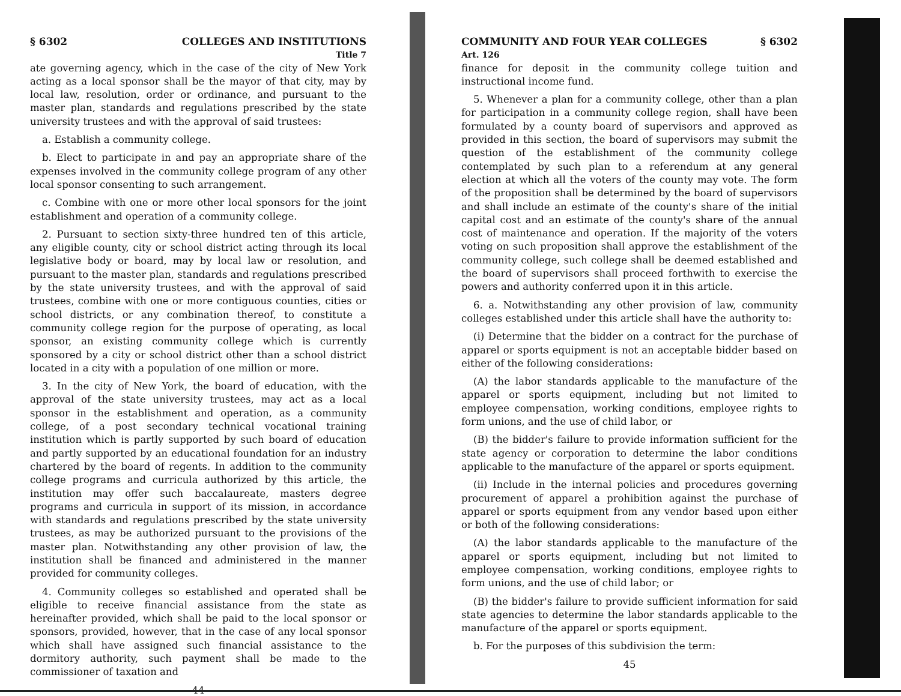§ 6302 COLLEGES AND INSTITUTIONS
Title 7
ate governing agency, which in the case of the city of New York acting as a local sponsor shall be the mayor of that city, may by local law, resolution, order or ordinance, and pursuant to the master plan, standards and regulations prescribed by the state university trustees and with the approval of said trustees:
a. Establish a community college.
b. Elect to participate in and pay an appropriate share of the expenses involved in the community college program of any other local sponsor consenting to such arrangement.
c. Combine with one or more other local sponsors for the joint establishment and operation of a community college.
2. Pursuant to section sixty-three hundred ten of this article, any eligible county, city or school district acting through its local legislative body or board, may by local law or resolution, and pursuant to the master plan, standards and regulations prescribed by the state university trustees, and with the approval of said trustees, combine with one or more contiguous counties, cities or school districts, or any combination thereof, to constitute a community college region for the purpose of operating, as local sponsor, an existing community college which is currently sponsored by a city or school district other than a school district located in a city with a population of one million or more.
3. In the city of New York, the board of education, with the approval of the state university trustees, may act as a local sponsor in the establishment and operation, as a community college, of a post secondary technical vocational training institution which is partly supported by such board of education and partly supported by an educational foundation for an industry chartered by the board of regents. In addition to the community college programs and curricula authorized by this article, the institution may offer such baccalaureate, masters degree programs and curricula in support of its mission, in accordance with standards and regulations prescribed by the state university trustees, as may be authorized pursuant to the provisions of the master plan. Notwithstanding any other provision of law, the institution shall be financed and administered in the manner provided for community colleges.
4. Community colleges so established and operated shall be eligible to receive financial assistance from the state as hereinafter provided, which shall be paid to the local sponsor or sponsors, provided, however, that in the case of any local sponsor which shall have assigned such financial assistance to the dormitory authority, such payment shall be made to the commissioner of taxation and
44
COMMUNITY AND FOUR YEAR COLLEGES § 6302
Art. 126
finance for deposit in the community college tuition and instructional income fund.
5. Whenever a plan for a community college, other than a plan for participation in a community college region, shall have been formulated by a county board of supervisors and approved as provided in this section, the board of supervisors may submit the question of the establishment of the community college contemplated by such plan to a referendum at any general election at which all the voters of the county may vote. The form of the proposition shall be determined by the board of supervisors and shall include an estimate of the county's share of the initial capital cost and an estimate of the county's share of the annual cost of maintenance and operation. If the majority of the voters voting on such proposition shall approve the establishment of the community college, such college shall be deemed established and the board of supervisors shall proceed forthwith to exercise the powers and authority conferred upon it in this article.
6. a. Notwithstanding any other provision of law, community colleges established under this article shall have the authority to:
(i) Determine that the bidder on a contract for the purchase of apparel or sports equipment is not an acceptable bidder based on either of the following considerations:
(A) the labor standards applicable to the manufacture of the apparel or sports equipment, including but not limited to employee compensation, working conditions, employee rights to form unions, and the use of child labor, or
(B) the bidder's failure to provide information sufficient for the state agency or corporation to determine the labor conditions applicable to the manufacture of the apparel or sports equipment.
(ii) Include in the internal policies and procedures governing procurement of apparel a prohibition against the purchase of apparel or sports equipment from any vendor based upon either or both of the following considerations:
(A) the labor standards applicable to the manufacture of the apparel or sports equipment, including but not limited to employee compensation, working conditions, employee rights to form unions, and the use of child labor; or
(B) the bidder's failure to provide sufficient information for said state agencies to determine the labor standards applicable to the manufacture of the apparel or sports equipment.
b. For the purposes of this subdivision the term:
45